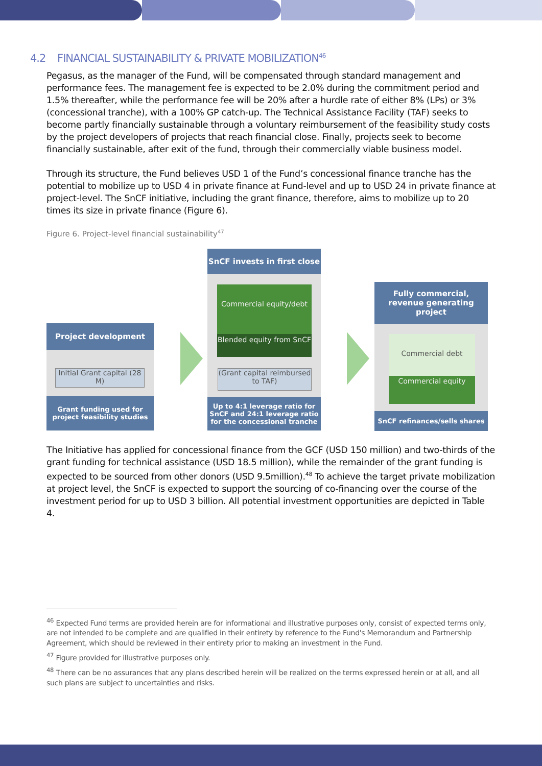4.2 FINANCIAL SUSTAINABILITY & PRIVATE MOBILIZATION<sup>46</sup>
Pegasus, as the manager of the Fund, will be compensated through standard management and performance fees. The management fee is expected to be 2.0% during the commitment period and 1.5% thereafter, while the performance fee will be 20% after a hurdle rate of either 8% (LPs) or 3% (concessional tranche), with a 100% GP catch-up. The Technical Assistance Facility (TAF) seeks to become partly financially sustainable through a voluntary reimbursement of the feasibility study costs by the project developers of projects that reach financial close. Finally, projects seek to become financially sustainable, after exit of the fund, through their commercially viable business model.
Through its structure, the Fund believes USD 1 of the Fund’s concessional finance tranche has the potential to mobilize up to USD 4 in private finance at Fund-level and up to USD 24 in private finance at project-level. The SnCF initiative, including the grant finance, therefore, aims to mobilize up to 20 times its size in private finance (Figure 6).
Figure 6. Project-level financial sustainability<sup>47</sup>
Project development
Initial Grant capital (28 M)
Grant funding used for project feasibility studies
SnCF invests in first close
Commercial equity/debt
Blended equity from SnCF
(Grant capital reimbursed to TAF)
Up to 4:1 leverage ratio for SnCF and 24:1 leverage ratio for the concessional tranche
Fully commercial, revenue generating project
Commercial debt
Commercial equity
SnCF refinances/sells shares
The Initiative has applied for concessional finance from the GCF (USD 150 million) and two-thirds of the grant funding for technical assistance (USD 18.5 million), while the remainder of the grant funding is expected to be sourced from other donors (USD 9.5million).<sup>48</sup> To achieve the target private mobilization at project level, the SnCF is expected to support the sourcing of co-financing over the course of the investment period for up to USD 3 billion. All potential investment opportunities are depicted in Table 4.
<sup>46</sup> Expected Fund terms are provided herein are for informational and illustrative purposes only, consist of expected terms only, are not intended to be complete and are qualified in their entirety by reference to the Fund's Memorandum and Partnership Agreement, which should be reviewed in their entirety prior to making an investment in the Fund.
<sup>47</sup> Figure provided for illustrative purposes only.
<sup>48</sup> There can be no assurances that any plans described herein will be realized on the terms expressed herein or at all, and all such plans are subject to uncertainties and risks.